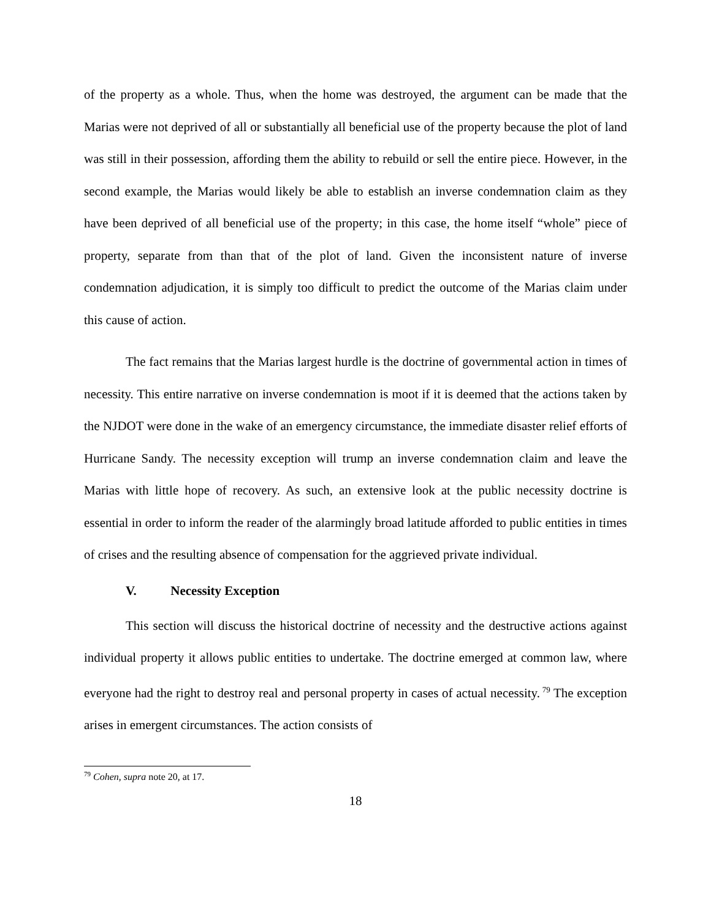of the property as a whole. Thus, when the home was destroyed, the argument can be made that the Marias were not deprived of all or substantially all beneficial use of the property because the plot of land was still in their possession, affording them the ability to rebuild or sell the entire piece. However, in the second example, the Marias would likely be able to establish an inverse condemnation claim as they have been deprived of all beneficial use of the property; in this case, the home itself “whole” piece of property, separate from than that of the plot of land. Given the inconsistent nature of inverse condemnation adjudication, it is simply too difficult to predict the outcome of the Marias claim under this cause of action.
The fact remains that the Marias largest hurdle is the doctrine of governmental action in times of necessity. This entire narrative on inverse condemnation is moot if it is deemed that the actions taken by the NJDOT were done in the wake of an emergency circumstance, the immediate disaster relief efforts of Hurricane Sandy. The necessity exception will trump an inverse condemnation claim and leave the Marias with little hope of recovery. As such, an extensive look at the public necessity doctrine is essential in order to inform the reader of the alarmingly broad latitude afforded to public entities in times of crises and the resulting absence of compensation for the aggrieved private individual.
V. Necessity Exception
This section will discuss the historical doctrine of necessity and the destructive actions against individual property it allows public entities to undertake. The doctrine emerged at common law, where everyone had the right to destroy real and personal property in cases of actual necessity.<sup>79</sup> The exception arises in emergent circumstances. The action consists of
<sup>79</sup> Cohen, supra note 20, at 17.
18